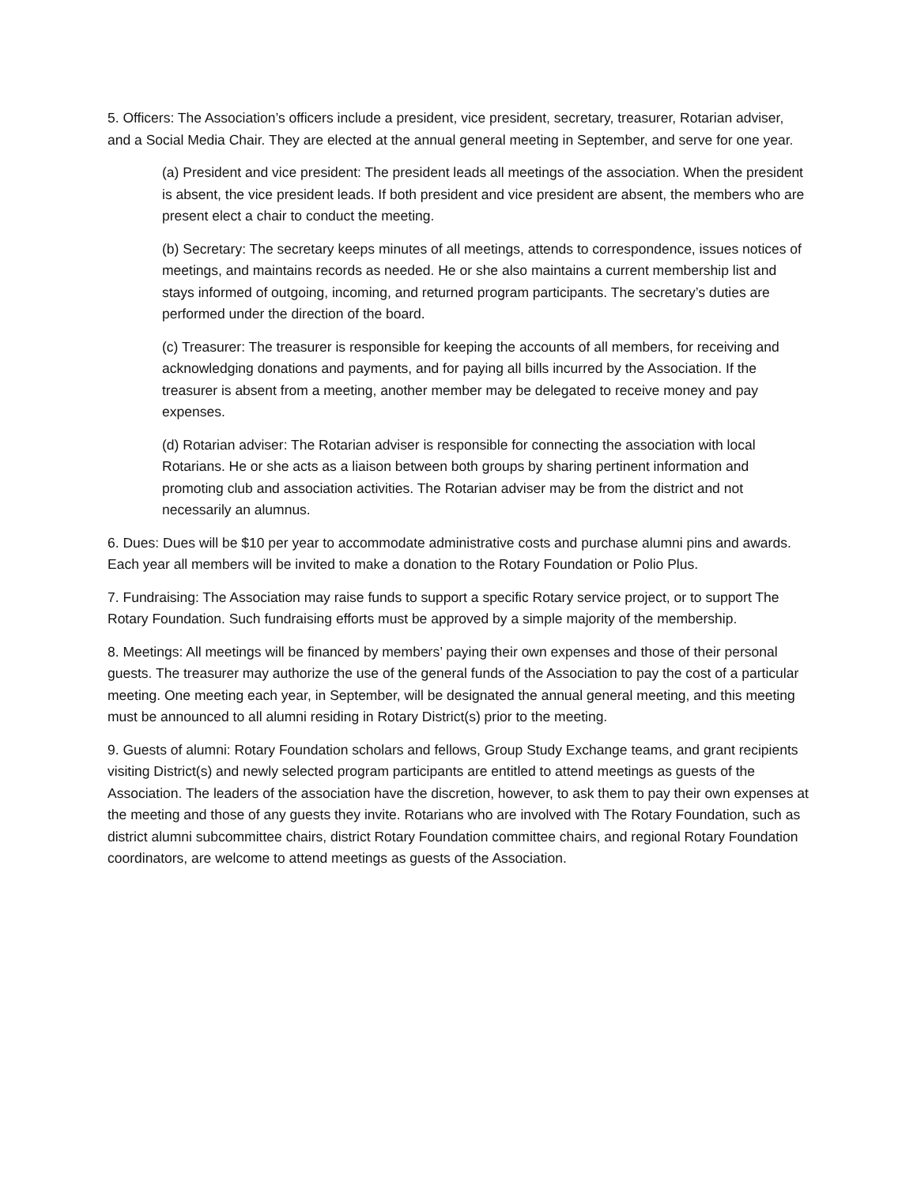5. Officers: The Association’s officers include a president, vice president, secretary, treasurer, Rotarian adviser, and a Social Media Chair. They are elected at the annual general meeting in September, and serve for one year.
(a) President and vice president: The president leads all meetings of the association. When the president is absent, the vice president leads. If both president and vice president are absent, the members who are present elect a chair to conduct the meeting.
(b) Secretary: The secretary keeps minutes of all meetings, attends to correspondence, issues notices of meetings, and maintains records as needed. He or she also maintains a current membership list and stays informed of outgoing, incoming, and returned program participants. The secretary’s duties are performed under the direction of the board.
(c) Treasurer: The treasurer is responsible for keeping the accounts of all members, for receiving and acknowledging donations and payments, and for paying all bills incurred by the Association. If the treasurer is absent from a meeting, another member may be delegated to receive money and pay expenses.
(d) Rotarian adviser: The Rotarian adviser is responsible for connecting the association with local Rotarians. He or she acts as a liaison between both groups by sharing pertinent information and promoting club and association activities. The Rotarian adviser may be from the district and not necessarily an alumnus.
6. Dues: Dues will be $10 per year to accommodate administrative costs and purchase alumni pins and awards. Each year all members will be invited to make a donation to the Rotary Foundation or Polio Plus.
7. Fundraising: The Association may raise funds to support a specific Rotary service project, or to support The Rotary Foundation. Such fundraising efforts must be approved by a simple majority of the membership.
8. Meetings: All meetings will be financed by members’ paying their own expenses and those of their personal guests. The treasurer may authorize the use of the general funds of the Association to pay the cost of a particular meeting. One meeting each year, in September, will be designated the annual general meeting, and this meeting must be announced to all alumni residing in Rotary District(s) prior to the meeting.
9. Guests of alumni: Rotary Foundation scholars and fellows, Group Study Exchange teams, and grant recipients visiting District(s) and newly selected program participants are entitled to attend meetings as guests of the Association. The leaders of the association have the discretion, however, to ask them to pay their own expenses at the meeting and those of any guests they invite. Rotarians who are involved with The Rotary Foundation, such as district alumni subcommittee chairs, district Rotary Foundation committee chairs, and regional Rotary Foundation coordinators, are welcome to attend meetings as guests of the Association.